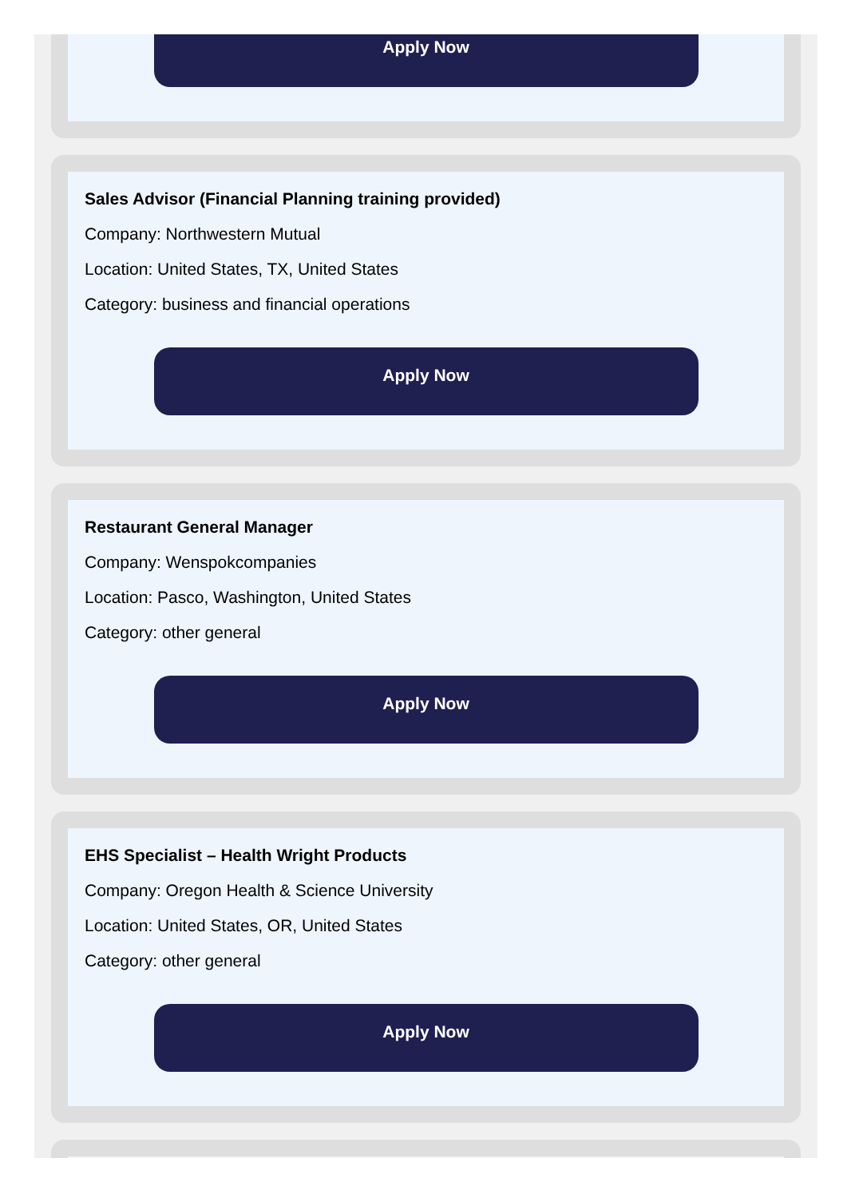Apply Now
Sales Advisor (Financial Planning training provided)
Company: Northwestern Mutual
Location: United States, TX, United States
Category: business and financial operations
Apply Now
Restaurant General Manager
Company: Wenspokcompanies
Location: Pasco, Washington, United States
Category: other general
Apply Now
EHS Specialist – Health Wright Products
Company: Oregon Health & Science University
Location: United States, OR, United States
Category: other general
Apply Now